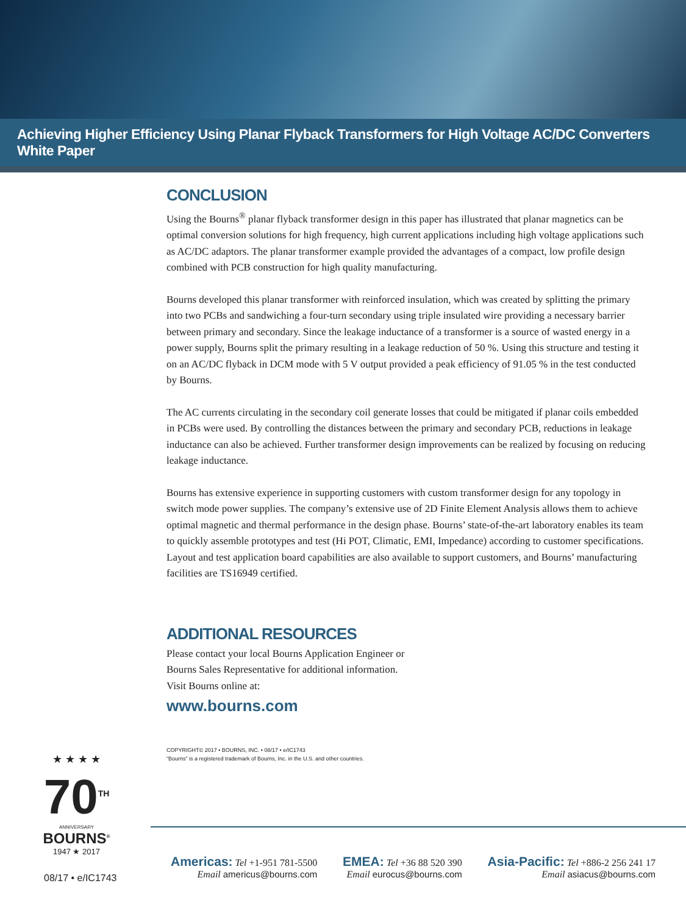Achieving Higher Efficiency Using Planar Flyback Transformers for High Voltage AC/DC Converters White Paper
CONCLUSION
Using the Bourns<sup>®</sup> planar flyback transformer design in this paper has illustrated that planar magnetics can be optimal conversion solutions for high frequency, high current applications including high voltage applications such as AC/DC adaptors. The planar transformer example provided the advantages of a compact, low profile design combined with PCB construction for high quality manufacturing.
Bourns developed this planar transformer with reinforced insulation, which was created by splitting the primary into two PCBs and sandwiching a four-turn secondary using triple insulated wire providing a necessary barrier between primary and secondary. Since the leakage inductance of a transformer is a source of wasted energy in a power supply, Bourns split the primary resulting in a leakage reduction of 50 %. Using this structure and testing it on an AC/DC flyback in DCM mode with 5 V output provided a peak efficiency of 91.05 % in the test conducted by Bourns.
The AC currents circulating in the secondary coil generate losses that could be mitigated if planar coils embedded in PCBs were used. By controlling the distances between the primary and secondary PCB, reductions in leakage inductance can also be achieved. Further transformer design improvements can be realized by focusing on reducing leakage inductance.
Bourns has extensive experience in supporting customers with custom transformer design for any topology in switch mode power supplies. The company’s extensive use of 2D Finite Element Analysis allows them to achieve optimal magnetic and thermal performance in the design phase. Bourns’ state-of-the-art laboratory enables its team to quickly assemble prototypes and test (Hi POT, Climatic, EMI, Impedance) according to customer specifications. Layout and test application board capabilities are also available to support customers, and Bourns’ manufacturing facilities are TS16949 certified.
ADDITIONAL RESOURCES
Please contact your local Bourns Application Engineer or
Bourns Sales Representative for additional information.
Visit Bourns online at:
www.bourns.com
COPYRIGHT© 2017 • BOURNS, INC. • 08/17 • e/IC1743
“Bourns” is a registered trademark of Bourns, Inc. in the U.S. and other countries.
★ ★ ★ ★
70<sup>TH</sup>
ANNIVERSARY
BOURNS<sup>®</sup>
1947 ★ 2017
08/17 • e/IC1743
Americas: Tel +1-951 781-5500
Email americus@bourns.com
EMEA: Tel +36 88 520 390
Email eurocus@bourns.com
Asia-Pacific: Tel +886-2 256 241 17
Email asiacus@bourns.com